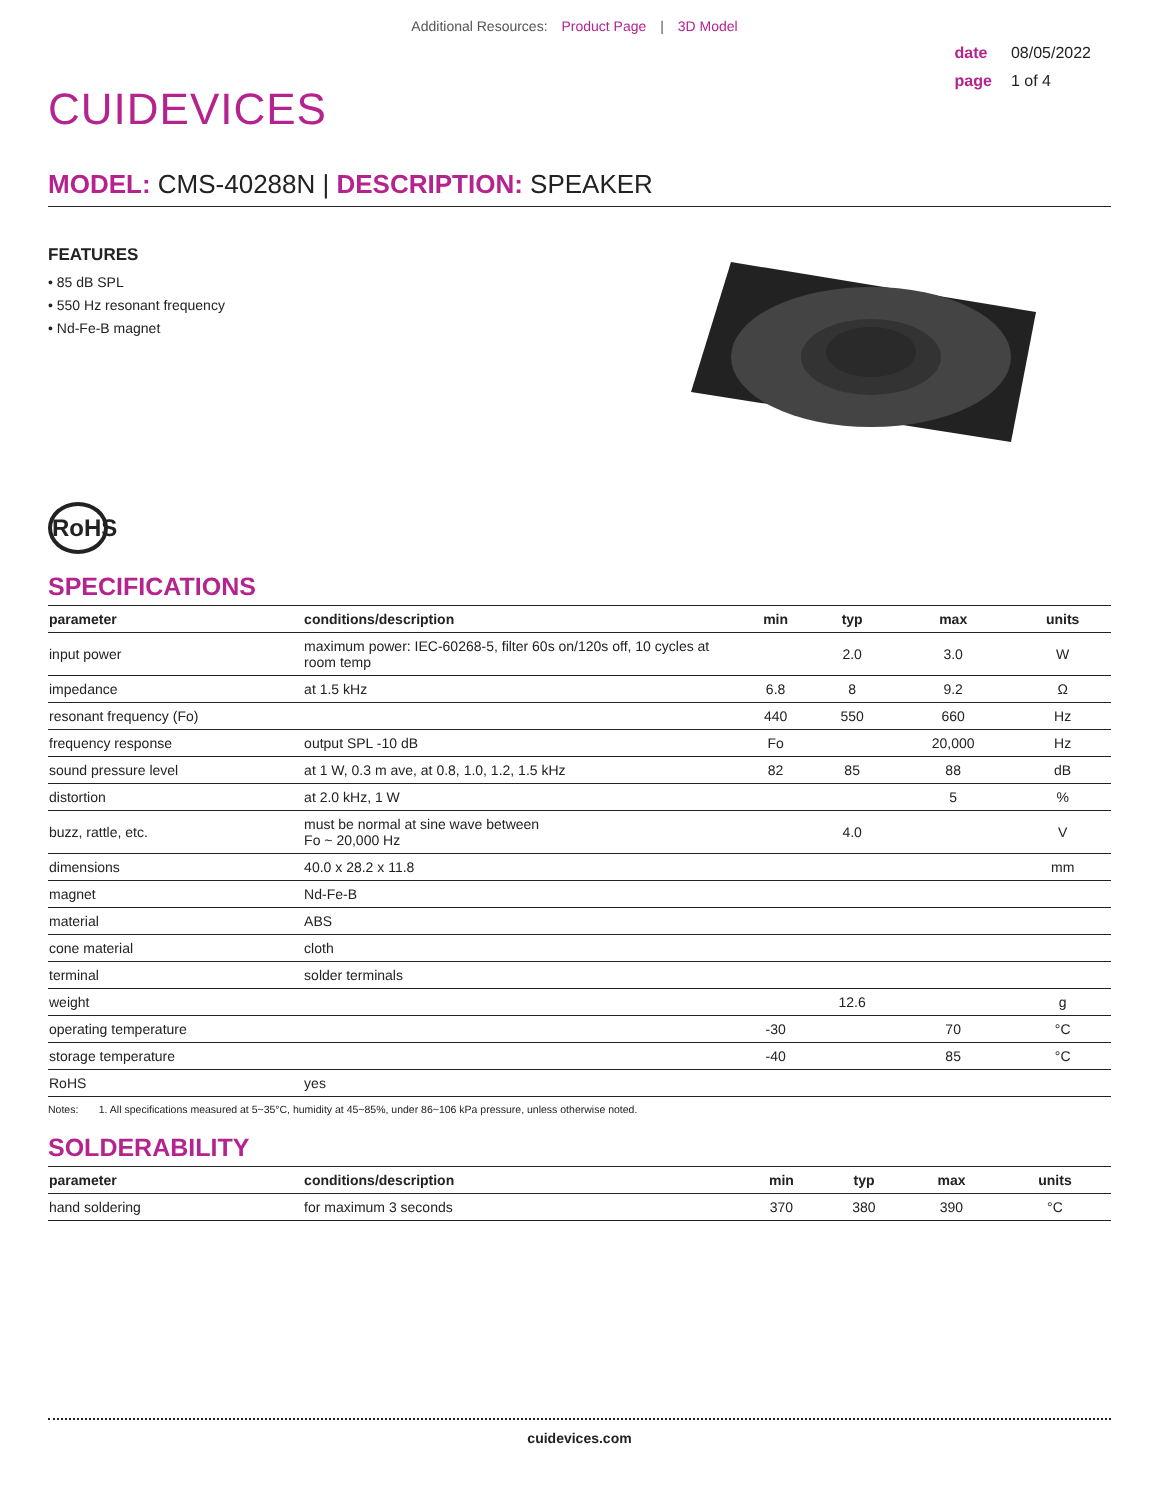Additional Resources: Product Page | 3D Model
CUIDEVICES
date 08/05/2022
page 1 of 4
MODEL: CMS-40288N | DESCRIPTION: SPEAKER
FEATURES
• 85 dB SPL
• 550 Hz resonant frequency
• Nd-Fe-B magnet
RoHS
SPECIFICATIONS
| parameter | conditions/description | min | typ | max | units |
| --- | --- | --- | --- | --- | --- |
| input power | maximum power: IEC-60268-5, filter 60s on/120s off, 10 cycles at room temp | | 2.0 | 3.0 | W |
| impedance | at 1.5 kHz | 6.8 | 8 | 9.2 | Ω |
| resonant frequency (Fo) | | 440 | 550 | 660 | Hz |
| frequency response | output SPL -10 dB | Fo | | 20,000 | Hz |
| sound pressure level | at 1 W, 0.3 m ave, at 0.8, 1.0, 1.2, 1.5 kHz | 82 | 85 | 88 | dB |
| distortion | at 2.0 kHz, 1 W | | | 5 | % |
| buzz, rattle, etc. | must be normal at sine wave between Fo ~ 20,000 Hz | | 4.0 | | V |
| dimensions | 40.0 x 28.2 x 11.8 | | | | mm |
| magnet | Nd-Fe-B | | | | |
| material | ABS | | | | |
| cone material | cloth | | | | |
| terminal | solder terminals | | | | |
| weight | | | 12.6 | | g |
| operating temperature | | -30 | | 70 | °C |
| storage temperature | | -40 | | 85 | °C |
| RoHS | yes | | | | |
Notes: 1. All specifications measured at 5~35°C, humidity at 45~85%, under 86~106 kPa pressure, unless otherwise noted.
SOLDERABILITY
| parameter | conditions/description | min | typ | max | units |
| --- | --- | --- | --- | --- | --- |
| hand soldering | for maximum 3 seconds | 370 | 380 | 390 | °C |
cuidevices.com